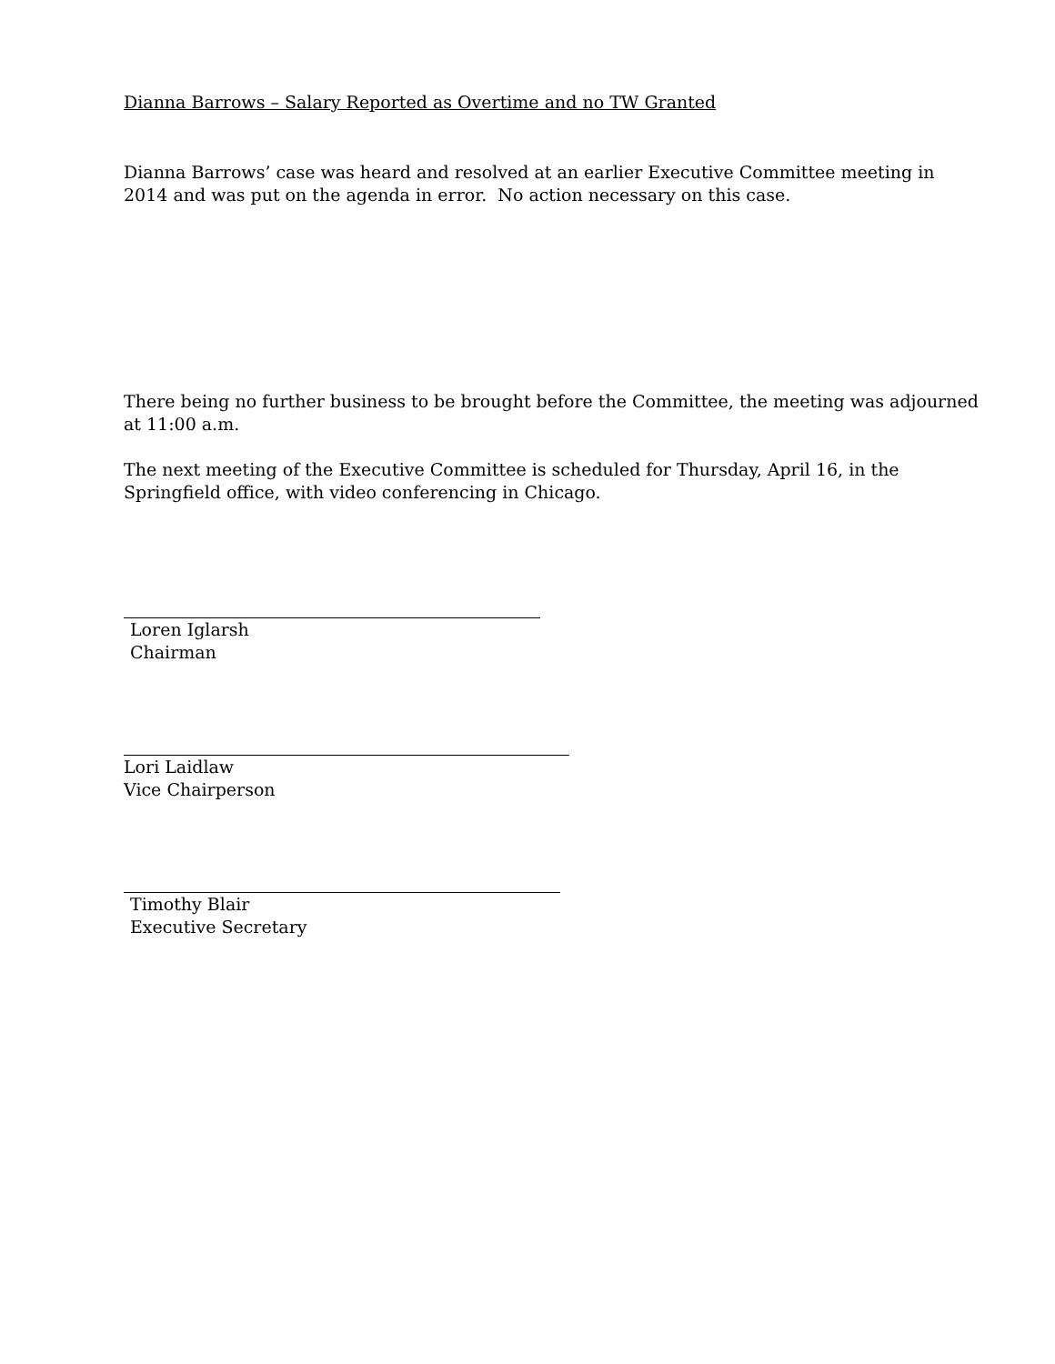Dianna Barrows – Salary Reported as Overtime and no TW Granted
Dianna Barrows’ case was heard and resolved at an earlier Executive Committee meeting in 2014 and was put on the agenda in error. No action necessary on this case.
There being no further business to be brought before the Committee, the meeting was adjourned at 11:00 a.m.
The next meeting of the Executive Committee is scheduled for Thursday, April 16, in the Springfield office, with video conferencing in Chicago.
Loren Iglarsh
Chairman
Lori Laidlaw
Vice Chairperson
Timothy Blair
Executive Secretary